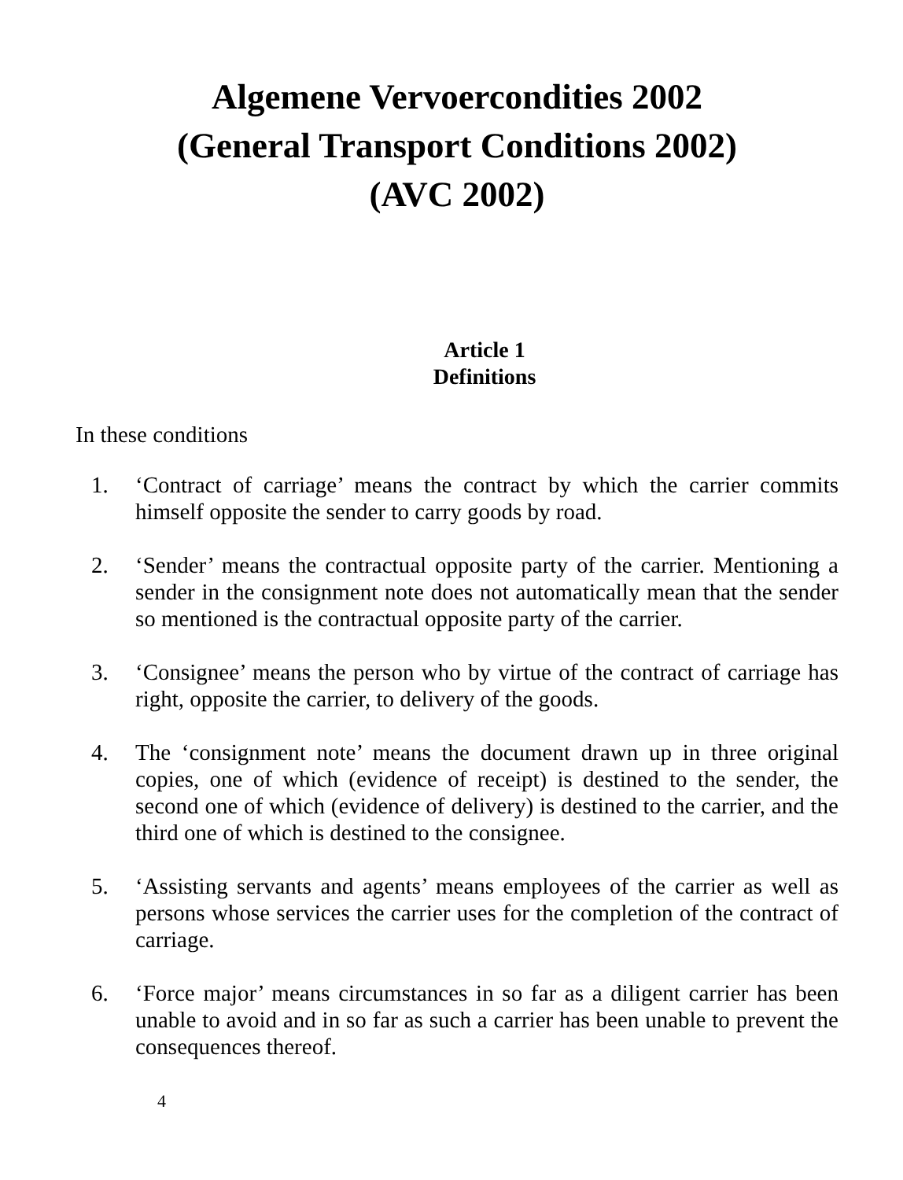Algemene Vervoercondities 2002
(General Transport Conditions 2002)
(AVC 2002)
Article 1
Definitions
In these conditions
1. ‘Contract of carriage’ means the contract by which the carrier commits himself opposite the sender to carry goods by road.
2. ‘Sender’ means the contractual opposite party of the carrier. Mentioning a sender in the consignment note does not automatically mean that the sender so mentioned is the contractual opposite party of the carrier.
3. ‘Consignee’ means the person who by virtue of the contract of carriage has right, opposite the carrier, to delivery of the goods.
4. The ‘consignment note’ means the document drawn up in three original copies, one of which (evidence of receipt) is destined to the sender, the second one of which (evidence of delivery) is destined to the carrier, and the third one of which is destined to the consignee.
5. ‘Assisting servants and agents’ means employees of the carrier as well as persons whose services the carrier uses for the completion of the contract of carriage.
6. ‘Force major’ means circumstances in so far as a diligent carrier has been unable to avoid and in so far as such a carrier has been unable to prevent the consequences thereof.
4